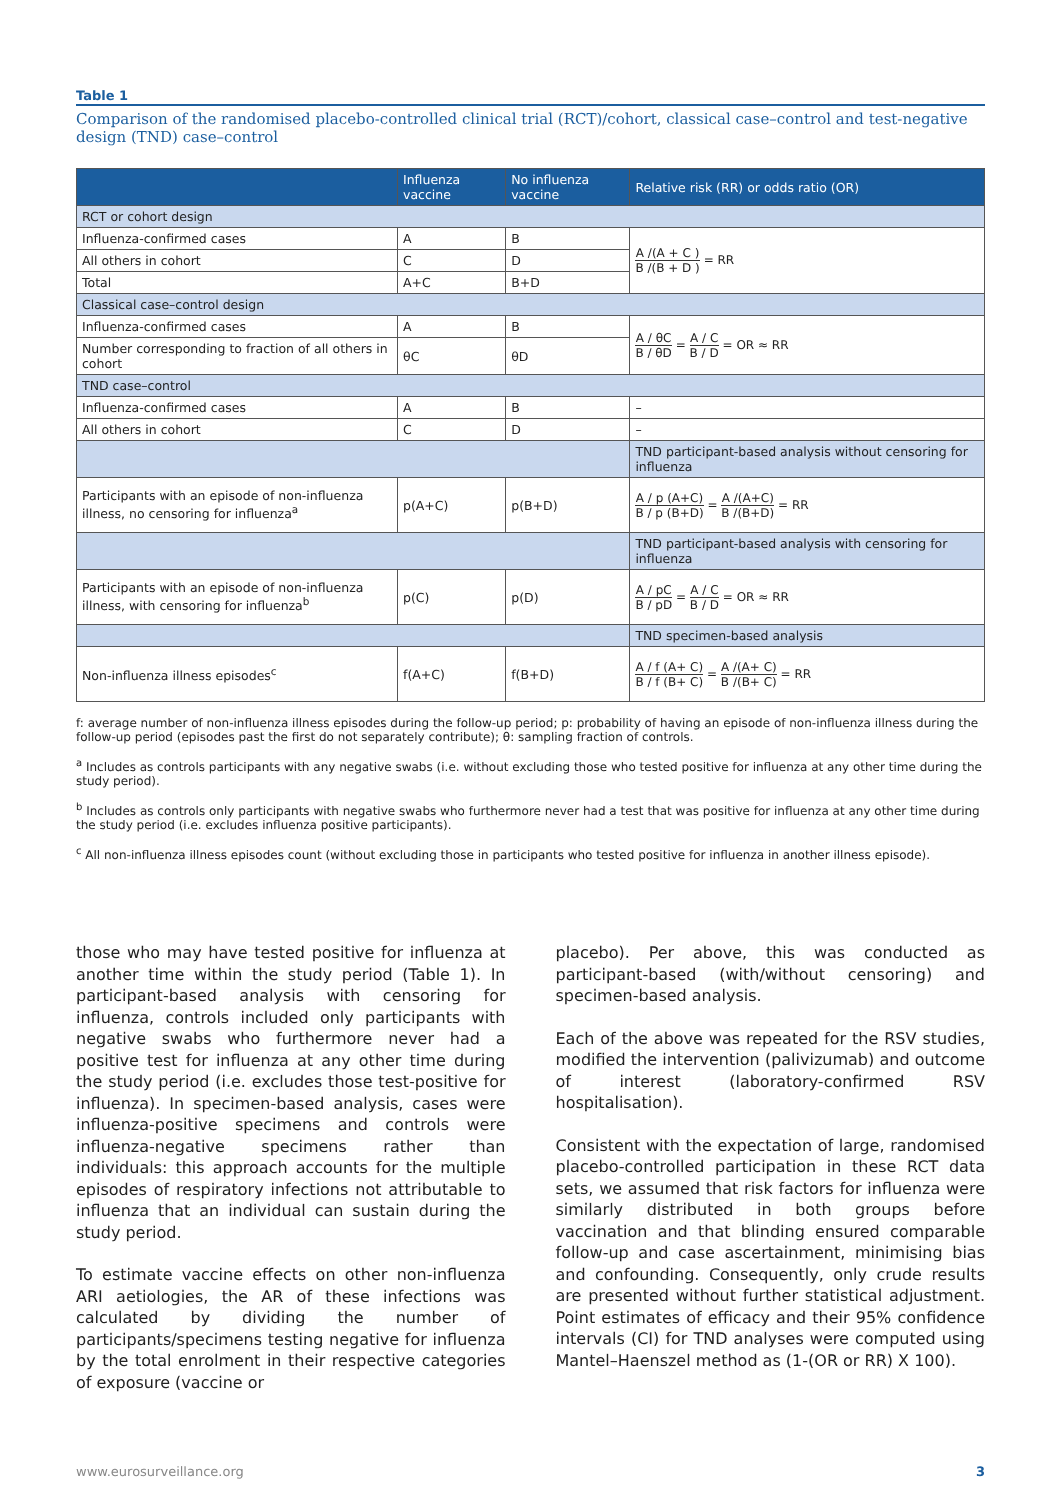Table 1
Comparison of the randomised placebo-controlled clinical trial (RCT)/cohort, classical case–control and test-negative design (TND) case–control
| | Influenza vaccine | No influenza vaccine | Relative risk (RR) or odds ratio (OR) |
| --- | --- | --- | --- |
| RCT or cohort design | | | |
| Influenza-confirmed cases | A | B | A /(A + C ) B /(B + D ) = RR |
| All others in cohort | C | D | |
| Total | A+C | B+D | |
| Classical case–control design | | | |
| Influenza-confirmed cases | A | B | A / θC B / θD = A / C B / D = OR ≈ RR |
| Number corresponding to fraction of all others in cohort | θC | θD | |
| TND case–control | | | |
| Influenza-confirmed cases | A | B | – |
| All others in cohort | C | D | – |
| | | | TND participant-based analysis without censoring for influenza |
| Participants with an episode of non-influenza illness, no censoring for influenza<sup>a</sup> | p(A+C) | p(B+D) | A / p (A+C) B / p (B+D) = A /(A+C) B /(B+D) = RR |
| | | | TND participant-based analysis with censoring for influenza |
| Participants with an episode of non-influenza illness, with censoring for influenza<sup>b</sup> | p(C) | p(D) | A / pC B / pD = A / C B / D = OR ≈ RR |
| | | | TND specimen-based analysis |
| Non-influenza illness episodes<sup>c</sup> | f(A+C) | f(B+D) | A / f (A+ C) B / f (B+ C) = A /(A+ C) B /(B+ C) = RR |
f: average number of non-influenza illness episodes during the follow-up period; p: probability of having an episode of non-influenza illness during the follow-up period (episodes past the first do not separately contribute); θ: sampling fraction of controls.
<sup>a</sup> Includes as controls participants with any negative swabs (i.e. without excluding those who tested positive for influenza at any other time during the study period).
<sup>b</sup> Includes as controls only participants with negative swabs who furthermore never had a test that was positive for influenza at any other time during the study period (i.e. excludes influenza positive participants).
<sup>c</sup> All non-influenza illness episodes count (without excluding those in participants who tested positive for influenza in another illness episode).
those who may have tested positive for influenza at another time within the study period (Table 1). In participant-based analysis with censoring for influenza, controls included only participants with negative swabs who furthermore never had a positive test for influenza at any other time during the study period (i.e. excludes those test-positive for influenza). In specimen-based analysis, cases were influenza-positive specimens and controls were influenza-negative specimens rather than individuals: this approach accounts for the multiple episodes of respiratory infections not attributable to influenza that an individual can sustain during the study period.
To estimate vaccine effects on other non-influenza ARI aetiologies, the AR of these infections was calculated by dividing the number of participants/specimens testing negative for influenza by the total enrolment in their respective categories of exposure (vaccine or
placebo). Per above, this was conducted as participant-based (with/without censoring) and specimen-based analysis.
Each of the above was repeated for the RSV studies, modified the intervention (palivizumab) and outcome of interest (laboratory-confirmed RSV hospitalisation).
Consistent with the expectation of large, randomised placebo-controlled participation in these RCT data sets, we assumed that risk factors for influenza were similarly distributed in both groups before vaccination and that blinding ensured comparable follow-up and case ascertainment, minimising bias and confounding. Consequently, only crude results are presented without further statistical adjustment. Point estimates of efficacy and their 95% confidence intervals (CI) for TND analyses were computed using Mantel–Haenszel method as (1-(OR or RR) X 100).
www.eurosurveillance.org 3